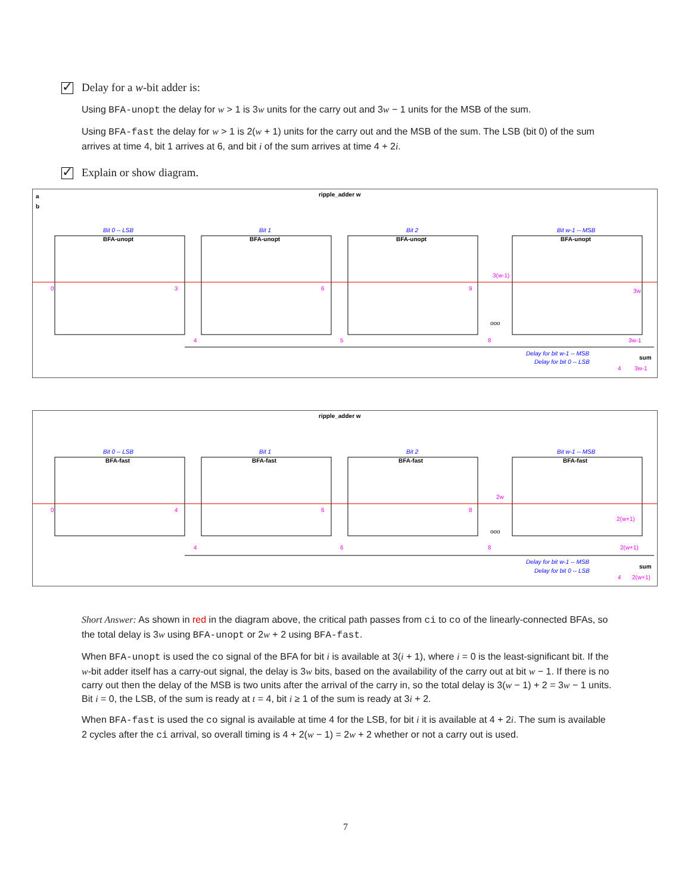✓ Delay for a w-bit adder is:
Using BFA-unopt the delay for w > 1 is 3w units for the carry out and 3w − 1 units for the MSB of the sum.
Using BFA-fast the delay for w > 1 is 2(w + 1) units for the carry out and the MSB of the sum. The LSB (bit 0) of the sum arrives at time 4, bit 1 arrives at 6, and bit i of the sum arrives at time 4 + 2i.
✓ Explain or show diagram.
ripple_adder w
a
b
Bit 0 -- LSB
Bit 1
Bit 2
Bit w-1 -- MSB
Delay for bit w-1 -- MSB
Delay for bit 0 -- LSB
BFA-unopt
BFA-unopt
BFA-unopt
BFA-unopt
sum
0
3
6
9
3w
3(w-1)
4
5
8
3w-1
4
3w-1
ooo
ripple_adder w
Bit 0 -- LSB
Bit 1
Bit 2
Bit w-1 -- MSB
Delay for bit w-1 -- MSB
Delay for bit 0 -- LSB
BFA-fast
BFA-fast
BFA-fast
BFA-fast
sum
0
4
6
8
2w
2(w+1)
4
6
8
2(w+1)
4
2(w+1)
ooo
Short Answer: As shown in red in the diagram above, the critical path passes from ci to co of the linearly-connected BFAs, so the total delay is 3w using BFA-unopt or 2w + 2 using BFA-fast.
When BFA-unopt is used the co signal of the BFA for bit i is available at 3(i + 1), where i = 0 is the least-significant bit. If the w-bit adder itself has a carry-out signal, the delay is 3w bits, based on the availability of the carry out at bit w − 1. If there is no carry out then the delay of the MSB is two units after the arrival of the carry in, so the total delay is 3(w − 1) + 2 = 3w − 1 units. Bit i = 0, the LSB, of the sum is ready at t = 4, bit i ≥ 1 of the sum is ready at 3i + 2.
When BFA-fast is used the co signal is available at time 4 for the LSB, for bit i it is available at 4 + 2i. The sum is available 2 cycles after the ci arrival, so overall timing is 4 + 2(w − 1) = 2w + 2 whether or not a carry out is used.
7